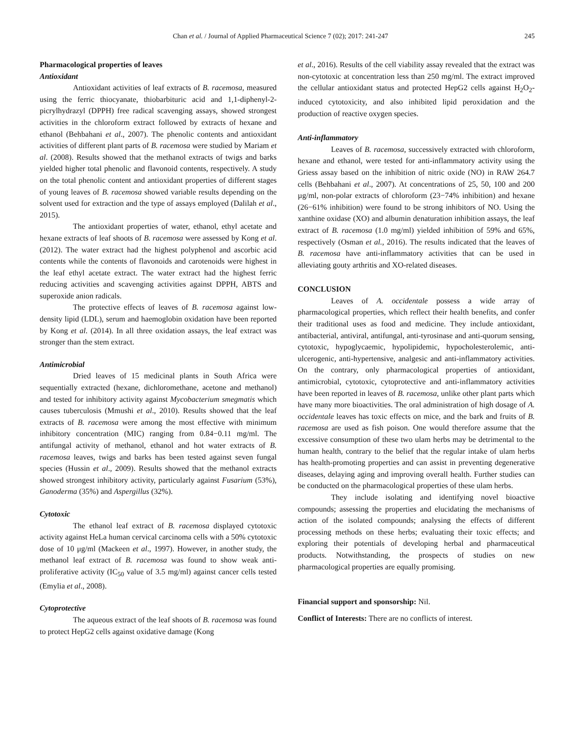Chan et al. / Journal of Applied Pharmaceutical Science 7 (02); 2017: 241-247 245
Pharmacological properties of leaves
Antioxidant
Antioxidant activities of leaf extracts of B. racemosa, measured using the ferric thiocyanate, thiobarbituric acid and 1,1-diphenyl-2-picrylhydrazyl (DPPH) free radical scavenging assays, showed strongest activities in the chloroform extract followed by extracts of hexane and ethanol (Behbahani et al., 2007). The phenolic contents and antioxidant activities of different plant parts of B. racemosa were studied by Mariam et al. (2008). Results showed that the methanol extracts of twigs and barks yielded higher total phenolic and flavonoid contents, respectively. A study on the total phenolic content and antioxidant properties of different stages of young leaves of B. racemosa showed variable results depending on the solvent used for extraction and the type of assays employed (Dalilah et al., 2015).
The antioxidant properties of water, ethanol, ethyl acetate and hexane extracts of leaf shoots of B. racemosa were assessed by Kong et al. (2012). The water extract had the highest polyphenol and ascorbic acid contents while the contents of flavonoids and carotenoids were highest in the leaf ethyl acetate extract. The water extract had the highest ferric reducing activities and scavenging activities against DPPH, ABTS and superoxide anion radicals.
The protective effects of leaves of B. racemosa against low-density lipid (LDL), serum and haemoglobin oxidation have been reported by Kong et al. (2014). In all three oxidation assays, the leaf extract was stronger than the stem extract.
Antimicrobial
Dried leaves of 15 medicinal plants in South Africa were sequentially extracted (hexane, dichloromethane, acetone and methanol) and tested for inhibitory activity against Mycobacterium smegmatis which causes tuberculosis (Mmushi et al., 2010). Results showed that the leaf extracts of B. racemosa were among the most effective with minimum inhibitory concentration (MIC) ranging from 0.84−0.11 mg/ml. The antifungal activity of methanol, ethanol and hot water extracts of B. racemosa leaves, twigs and barks has been tested against seven fungal species (Hussin et al., 2009). Results showed that the methanol extracts showed strongest inhibitory activity, particularly against Fusarium (53%), Ganoderma (35%) and Aspergillus (32%).
Cytotoxic
The ethanol leaf extract of B. racemosa displayed cytotoxic activity against HeLa human cervical carcinoma cells with a 50% cytotoxic dose of 10 μg/ml (Mackeen et al., 1997). However, in another study, the methanol leaf extract of B. racemosa was found to show weak anti-proliferative activity (IC<sub>50</sub> value of 3.5 mg/ml) against cancer cells tested (Emylia et al., 2008).
Cytoprotective
The aqueous extract of the leaf shoots of B. racemosa was found to protect HepG2 cells against oxidative damage (Kong
et al., 2016). Results of the cell viability assay revealed that the extract was non-cytotoxic at concentration less than 250 mg/ml. The extract improved the cellular antioxidant status and protected HepG2 cells against H<sub>2</sub>O<sub>2</sub>-induced cytotoxicity, and also inhibited lipid peroxidation and the production of reactive oxygen species.
Anti-inflammatory
Leaves of B. racemosa, successively extracted with chloroform, hexane and ethanol, were tested for anti-inflammatory activity using the Griess assay based on the inhibition of nitric oxide (NO) in RAW 264.7 cells (Behbahani et al., 2007). At concentrations of 25, 50, 100 and 200 µg/ml, non-polar extracts of chloroform (23−74% inhibition) and hexane (26−61% inhibition) were found to be strong inhibitors of NO. Using the xanthine oxidase (XO) and albumin denaturation inhibition assays, the leaf extract of B. racemosa (1.0 mg/ml) yielded inhibition of 59% and 65%, respectively (Osman et al., 2016). The results indicated that the leaves of B. racemosa have anti-inflammatory activities that can be used in alleviating gouty arthritis and XO-related diseases.
CONCLUSION
Leaves of A. occidentale possess a wide array of pharmacological properties, which reflect their health benefits, and confer their traditional uses as food and medicine. They include antioxidant, antibacterial, antiviral, antifungal, anti-tyrosinase and anti-quorum sensing, cytotoxic, hypoglycaemic, hypolipidemic, hypocholesterolemic, anti-ulcerogenic, anti-hypertensive, analgesic and anti-inflammatory activities. On the contrary, only pharmacological properties of antioxidant, antimicrobial, cytotoxic, cytoprotective and anti-inflammatory activities have been reported in leaves of B. racemosa, unlike other plant parts which have many more bioactivities. The oral administration of high dosage of A. occidentale leaves has toxic effects on mice, and the bark and fruits of B. racemosa are used as fish poison. One would therefore assume that the excessive consumption of these two ulam herbs may be detrimental to the human health, contrary to the belief that the regular intake of ulam herbs has health-promoting properties and can assist in preventing degenerative diseases, delaying aging and improving overall health. Further studies can be conducted on the pharmacological properties of these ulam herbs.
They include isolating and identifying novel bioactive compounds; assessing the properties and elucidating the mechanisms of action of the isolated compounds; analysing the effects of different processing methods on these herbs; evaluating their toxic effects; and exploring their potentials of developing herbal and pharmaceutical products. Notwithstanding, the prospects of studies on new pharmacological properties are equally promising.
Financial support and sponsorship: Nil.
Conflict of Interests: There are no conflicts of interest.